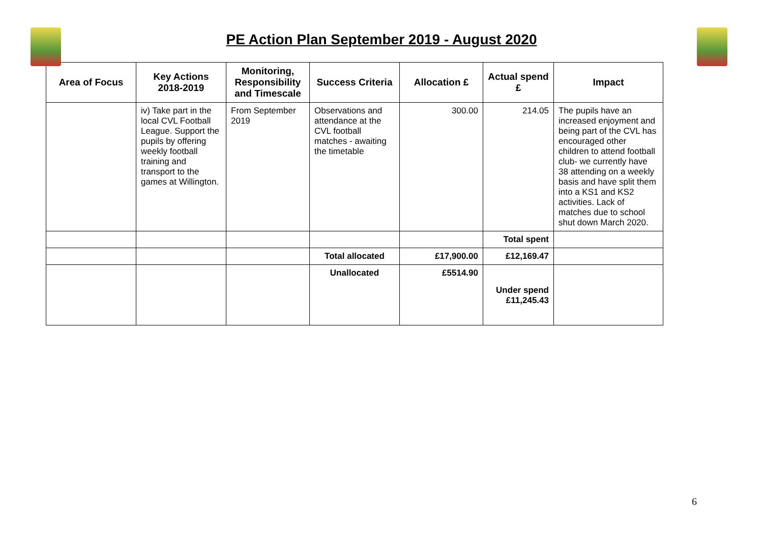PE Action Plan September 2019 - August 2020
| Area of Focus | Key Actions 2018-2019 | Monitoring, Responsibility and Timescale | Success Criteria | Allocation £ | Actual spend £ | Impact |
| --- | --- | --- | --- | --- | --- | --- |
| | iv) Take part in the local CVL Football League. Support the pupils by offering weekly football training and transport to the games at Willington. | From September 2019 | Observations and attendance at the CVL football matches - awaiting the timetable | 300.00 | 214.05 | The pupils have an increased enjoyment and being part of the CVL has encouraged other children to attend football club- we currently have 38 attending on a weekly basis and have split them into a KS1 and KS2 activities. Lack of matches due to school shut down March 2020. |
| | | | | | Total spent | |
| | | | Total allocated | £17,900.00 | £12,169.47 | |
| | | | Unallocated | £5514.90 | Under spend £11,245.43 | |
6